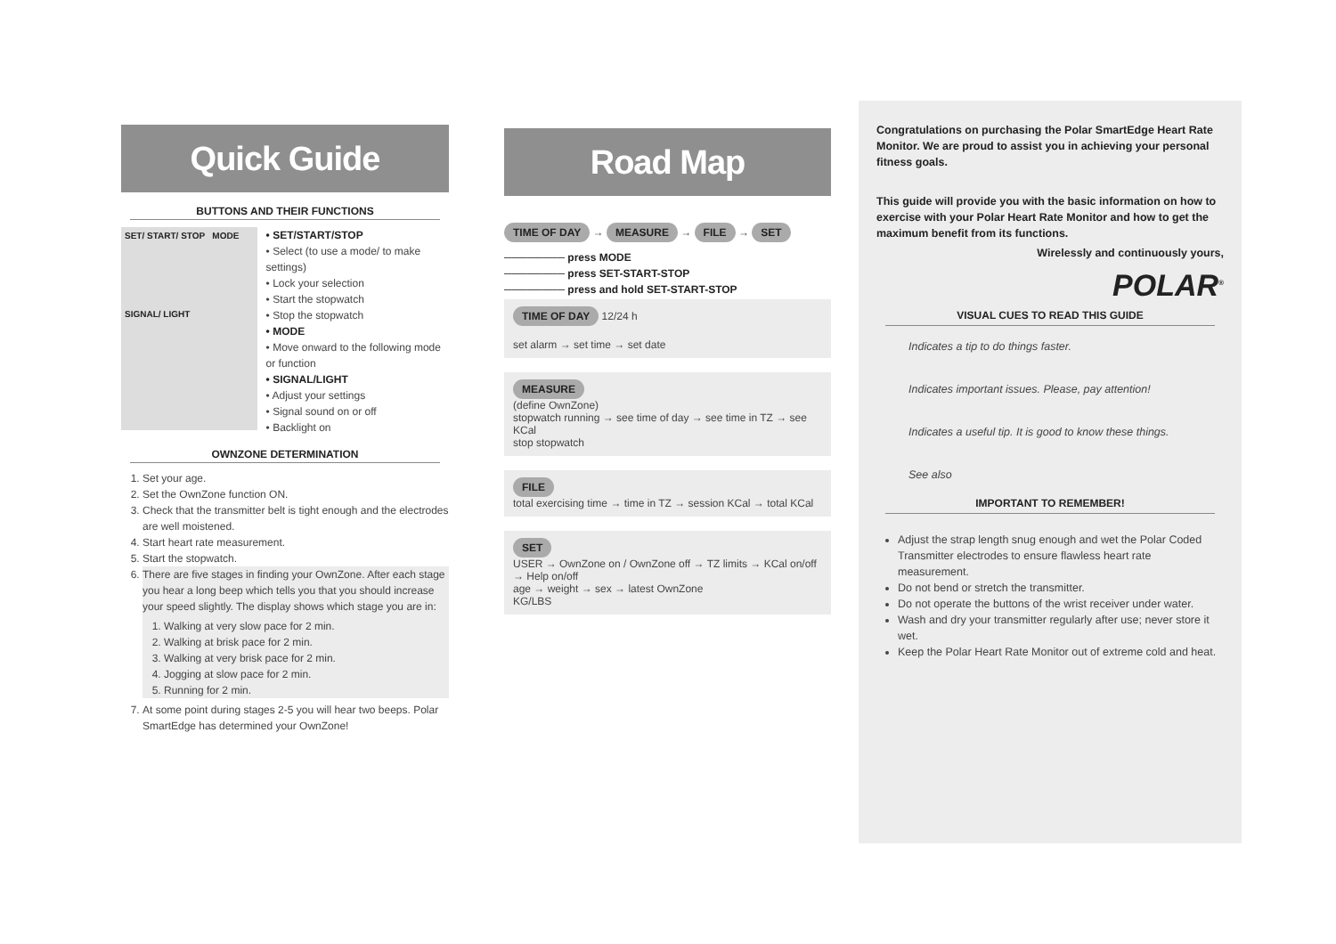Quick Guide
BUTTONS AND THEIR FUNCTIONS
SET/ START/ STOP MODE
SIGNAL/ LIGHT
• SET/START/STOP
• Select (to use a mode/ to make settings)
• Lock your selection
• Start the stopwatch
• Stop the stopwatch
• MODE
• Move onward to the following mode or function
• SIGNAL/LIGHT
• Adjust your settings
• Signal sound on or off
• Backlight on
OWNZONE DETERMINATION
1. Set your age.
2. Set the OwnZone function ON.
3. Check that the transmitter belt is tight enough and the electrodes are well moistened.
4. Start heart rate measurement.
5. Start the stopwatch.
6. There are five stages in finding your OwnZone. After each stage you hear a long beep which tells you that you should increase your speed slightly. The display shows which stage you are in:
1. Walking at very slow pace for 2 min.
2. Walking at brisk pace for 2 min.
3. Walking at very brisk pace for 2 min.
4. Jogging at slow pace for 2 min.
5. Running for 2 min.
7. At some point during stages 2-5 you will hear two beeps. Polar SmartEdge has determined your OwnZone!
Road Map
TIME OF DAY → MEASURE → FILE → SET
──────── press MODE
──────── press SET-START-STOP
──────── press and hold SET-START-STOP
TIME OF DAY 12/24 h
set alarm → set time → set date
MEASURE
(define OwnZone)
stopwatch running → see time of day → see time in TZ → see KCal
stop stopwatch
FILE
total exercising time → time in TZ → session KCal → total KCal
SET
USER → OwnZone on / OwnZone off → TZ limits → KCal on/off → Help on/off
age → weight → sex → latest OwnZone
KG/LBS
Congratulations on purchasing the Polar SmartEdge Heart Rate Monitor. We are proud to assist you in achieving your personal fitness goals.
This guide will provide you with the basic information on how to exercise with your Polar Heart Rate Monitor and how to get the maximum benefit from its functions.
Wirelessly and continuously yours,
POLAR<sup>®</sup>
VISUAL CUES TO READ THIS GUIDE
Indicates a tip to do things faster.
Indicates important issues. Please, pay attention!
Indicates a useful tip. It is good to know these things.
See also
IMPORTANT TO REMEMBER!
Adjust the strap length snug enough and wet the Polar Coded Transmitter electrodes to ensure flawless heart rate measurement.
Do not bend or stretch the transmitter.
Do not operate the buttons of the wrist receiver under water.
Wash and dry your transmitter regularly after use; never store it wet.
Keep the Polar Heart Rate Monitor out of extreme cold and heat.